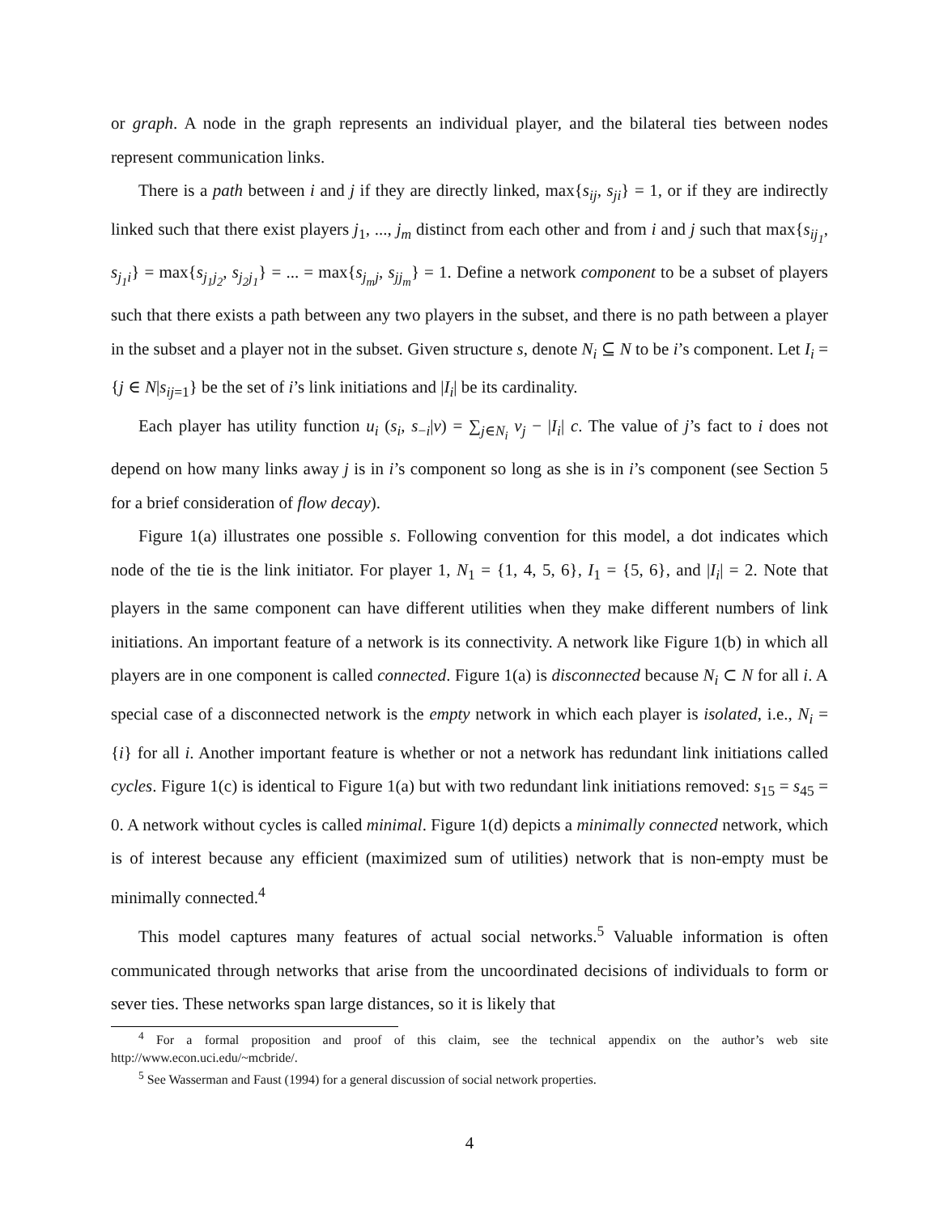or graph. A node in the graph represents an individual player, and the bilateral ties between nodes represent communication links.
There is a path between i and j if they are directly linked, max{s<sub>ij</sub>, s<sub>ji</sub>} = 1, or if they are indirectly linked such that there exist players j<sub>1</sub>, ..., j<sub>m</sub> distinct from each other and from i and j such that max{s<sub>ij<sub>1</sub></sub>, s<sub>j<sub>1</sub>i</sub>} = max{s<sub>j<sub>1</sub>j<sub>2</sub></sub>, s<sub>j<sub>2</sub>j<sub>1</sub></sub>} = ... = max{s<sub>j<sub>m</sub>j</sub>, s<sub>jj<sub>m</sub></sub>} = 1. Define a network component to be a subset of players such that there exists a path between any two players in the subset, and there is no path between a player in the subset and a player not in the subset. Given structure s, denote N<sub>i</sub> ⊆ N to be i’s component. Let I<sub>i</sub> = {j ∈ N|s<sub>ij</sub><sub>=1</sub>} be the set of i’s link initiations and |I<sub>i</sub>| be its cardinality.
Each player has utility function u<sub>i</sub> (s<sub>i</sub>, s<sub>−i</sub>|v) = ∑<sub>j∈N<sub>i</sub></sub> v<sub>j</sub> − |I<sub>i</sub>| c. The value of j’s fact to i does not depend on how many links away j is in i’s component so long as she is in i’s component (see Section 5 for a brief consideration of flow decay).
Figure 1(a) illustrates one possible s. Following convention for this model, a dot indicates which node of the tie is the link initiator. For player 1, N<sub>1</sub> = {1, 4, 5, 6}, I<sub>1</sub> = {5, 6}, and |I<sub>i</sub>| = 2. Note that players in the same component can have different utilities when they make different numbers of link initiations. An important feature of a network is its connectivity. A network like Figure 1(b) in which all players are in one component is called connected. Figure 1(a) is disconnected because N<sub>i</sub> ⊂ N for all i. A special case of a disconnected network is the empty network in which each player is isolated, i.e., N<sub>i</sub> = {i} for all i. Another important feature is whether or not a network has redundant link initiations called cycles. Figure 1(c) is identical to Figure 1(a) but with two redundant link initiations removed: s<sub>15</sub> = s<sub>45</sub> = 0. A network without cycles is called minimal. Figure 1(d) depicts a minimally connected network, which is of interest because any efficient (maximized sum of utilities) network that is non-empty must be minimally connected.<sup>4</sup>
This model captures many features of actual social networks.<sup>5</sup> Valuable information is often communicated through networks that arise from the uncoordinated decisions of individuals to form or sever ties. These networks span large distances, so it is likely that
<sup>4</sup> For a formal proposition and proof of this claim, see the technical appendix on the author’s web site http://www.econ.uci.edu/~mcbride/.
<sup>5</sup> See Wasserman and Faust (1994) for a general discussion of social network properties.
4